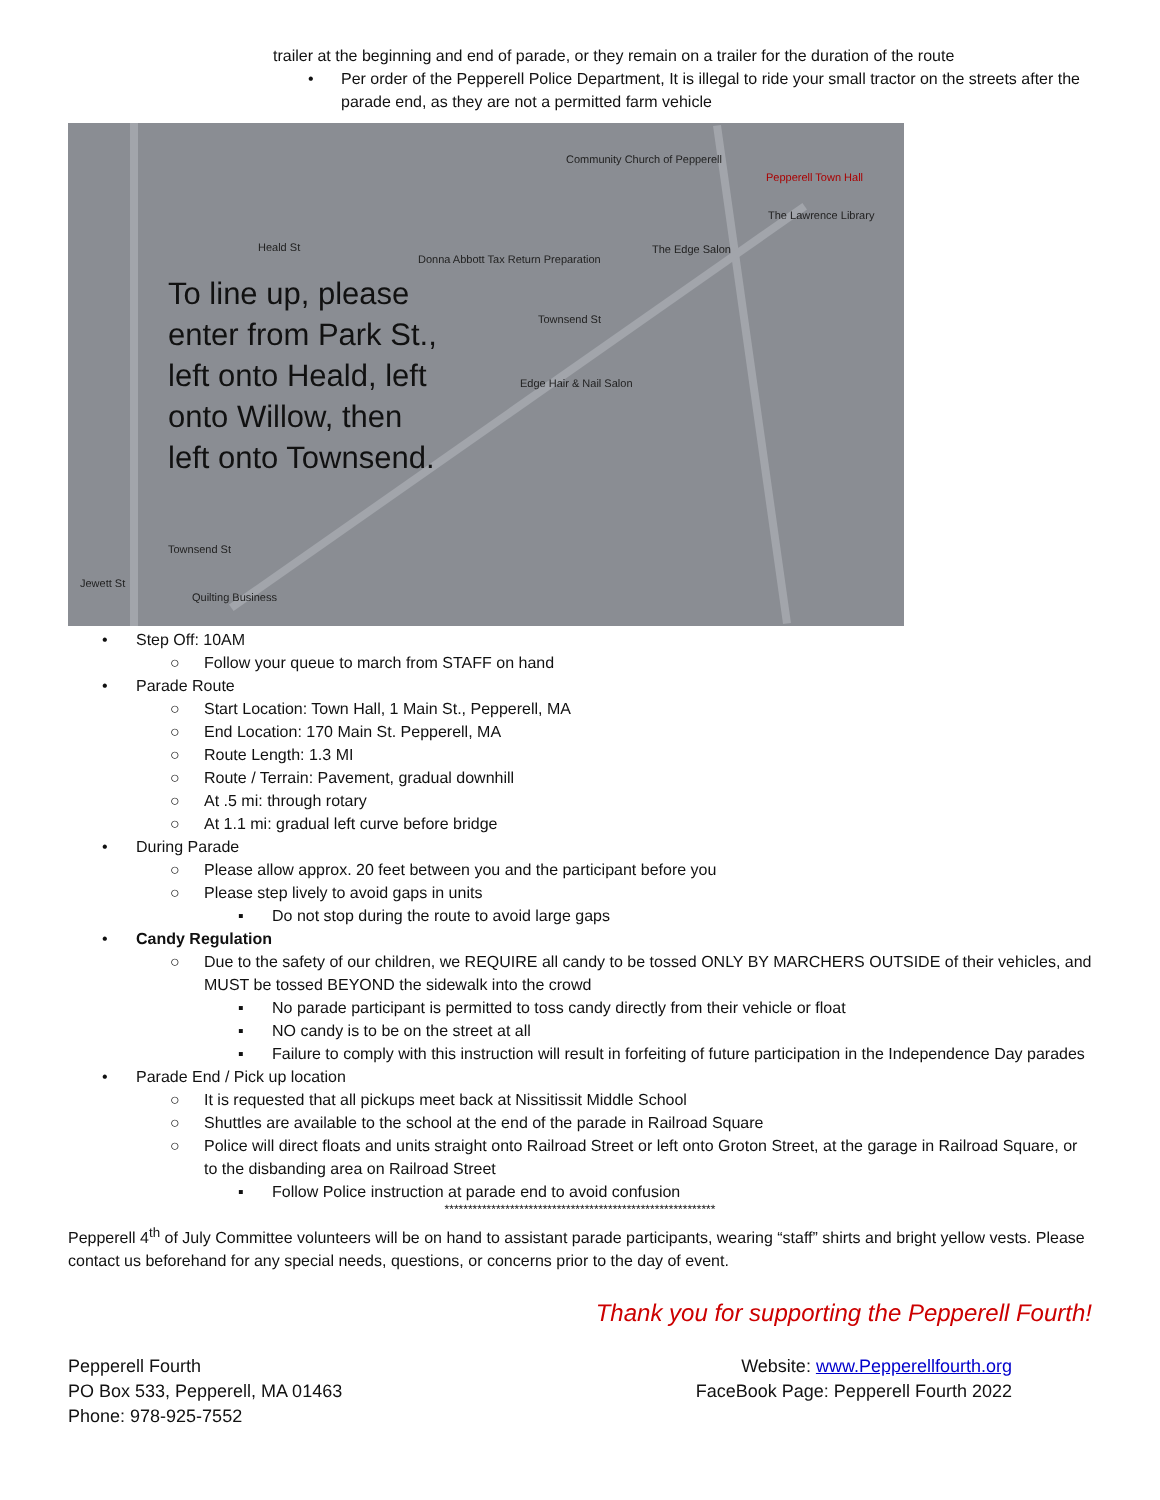trailer at the beginning and end of parade, or they remain on a trailer for the duration of the route
• Per order of the Pepperell Police Department, It is illegal to ride your small tractor on the streets after the parade end, as they are not a permitted farm vehicle
To line up, please
enter from Park St.,
left onto Heald, left
onto Willow, then
left onto Townsend.
Community Church of Pepperell
Pepperell Town Hall
The Lawrence Library
Donna Abbott Tax Return Preparation
The Edge Salon
Edge Hair & Nail Salon
Quilting Business
Jewett St
Heald St
Townsend St
Townsend St
• Step Off: 10AM
○ Follow your queue to march from STAFF on hand
• Parade Route
○ Start Location: Town Hall, 1 Main St., Pepperell, MA
○ End Location: 170 Main St. Pepperell, MA
○ Route Length: 1.3 MI
○ Route / Terrain: Pavement, gradual downhill
○ At .5 mi: through rotary
○ At 1.1 mi: gradual left curve before bridge
• During Parade
○ Please allow approx. 20 feet between you and the participant before you
○ Please step lively to avoid gaps in units
▪ Do not stop during the route to avoid large gaps
• Candy Regulation
○ Due to the safety of our children, we REQUIRE all candy to be tossed ONLY BY MARCHERS OUTSIDE of their vehicles, and MUST be tossed BEYOND the sidewalk into the crowd
▪ No parade participant is permitted to toss candy directly from their vehicle or float
▪ NO candy is to be on the street at all
▪ Failure to comply with this instruction will result in forfeiting of future participation in the Independence Day parades
• Parade End / Pick up location
○ It is requested that all pickups meet back at Nissitissit Middle School
○ Shuttles are available to the school at the end of the parade in Railroad Square
○ Police will direct floats and units straight onto Railroad Street or left onto Groton Street, at the garage in Railroad Square, or to the disbanding area on Railroad Street
▪ Follow Police instruction at parade end to avoid confusion
**********************************************************
Pepperell 4<sup>th</sup> of July Committee volunteers will be on hand to assistant parade participants, wearing “staff” shirts and bright yellow vests. Please contact us beforehand for any special needs, questions, or concerns prior to the day of event.
Thank you for supporting the Pepperell Fourth!
Pepperell Fourth
PO Box 533, Pepperell, MA 01463
Phone: 978-925-7552
Website: www.Pepperellfourth.org
FaceBook Page: Pepperell Fourth 2022